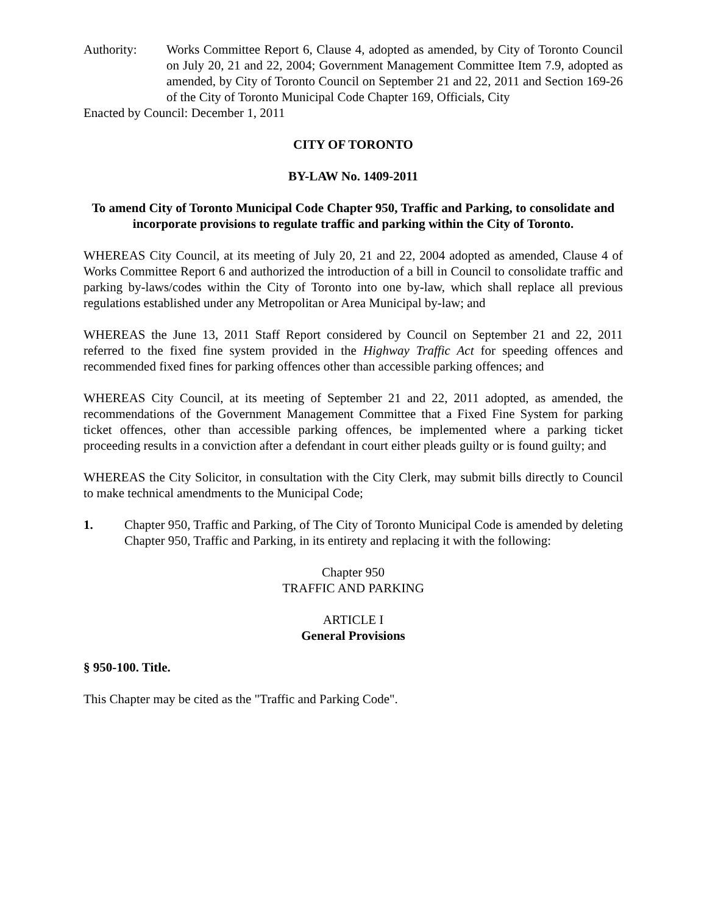Authority: Works Committee Report 6, Clause 4, adopted as amended, by City of Toronto Council on July 20, 21 and 22, 2004; Government Management Committee Item 7.9, adopted as amended, by City of Toronto Council on September 21 and 22, 2011 and Section 169-26 of the City of Toronto Municipal Code Chapter 169, Officials, City
Enacted by Council: December 1, 2011
CITY OF TORONTO
BY-LAW No. 1409-2011
To amend City of Toronto Municipal Code Chapter 950, Traffic and Parking, to consolidate and incorporate provisions to regulate traffic and parking within the City of Toronto.
WHEREAS City Council, at its meeting of July 20, 21 and 22, 2004 adopted as amended, Clause 4 of Works Committee Report 6 and authorized the introduction of a bill in Council to consolidate traffic and parking by-laws/codes within the City of Toronto into one by-law, which shall replace all previous regulations established under any Metropolitan or Area Municipal by-law; and
WHEREAS the June 13, 2011 Staff Report considered by Council on September 21 and 22, 2011 referred to the fixed fine system provided in the Highway Traffic Act for speeding offences and recommended fixed fines for parking offences other than accessible parking offences; and
WHEREAS City Council, at its meeting of September 21 and 22, 2011 adopted, as amended, the recommendations of the Government Management Committee that a Fixed Fine System for parking ticket offences, other than accessible parking offences, be implemented where a parking ticket proceeding results in a conviction after a defendant in court either pleads guilty or is found guilty; and
WHEREAS the City Solicitor, in consultation with the City Clerk, may submit bills directly to Council to make technical amendments to the Municipal Code;
1. Chapter 950, Traffic and Parking, of The City of Toronto Municipal Code is amended by deleting Chapter 950, Traffic and Parking, in its entirety and replacing it with the following:
Chapter 950
TRAFFIC AND PARKING
ARTICLE I
General Provisions
§ 950-100. Title.
This Chapter may be cited as the "Traffic and Parking Code".